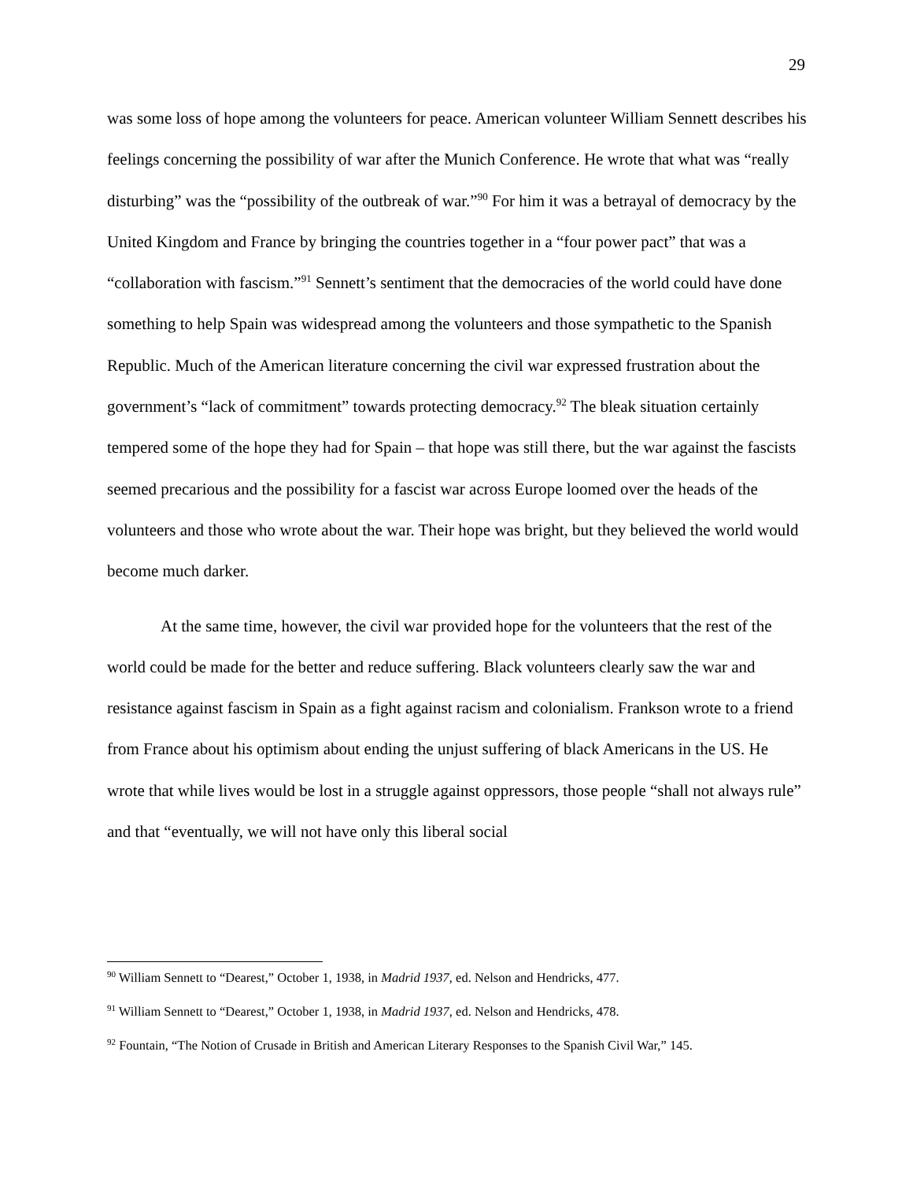29
was some loss of hope among the volunteers for peace. American volunteer William Sennett describes his feelings concerning the possibility of war after the Munich Conference. He wrote that what was “really disturbing” was the “possibility of the outbreak of war.”<sup>90</sup> For him it was a betrayal of democracy by the United Kingdom and France by bringing the countries together in a “four power pact” that was a “collaboration with fascism.”<sup>91</sup> Sennett’s sentiment that the democracies of the world could have done something to help Spain was widespread among the volunteers and those sympathetic to the Spanish Republic. Much of the American literature concerning the civil war expressed frustration about the government’s “lack of commitment” towards protecting democracy.<sup>92</sup> The bleak situation certainly tempered some of the hope they had for Spain – that hope was still there, but the war against the fascists seemed precarious and the possibility for a fascist war across Europe loomed over the heads of the volunteers and those who wrote about the war. Their hope was bright, but they believed the world would become much darker.
At the same time, however, the civil war provided hope for the volunteers that the rest of the world could be made for the better and reduce suffering. Black volunteers clearly saw the war and resistance against fascism in Spain as a fight against racism and colonialism. Frankson wrote to a friend from France about his optimism about ending the unjust suffering of black Americans in the US. He wrote that while lives would be lost in a struggle against oppressors, those people “shall not always rule” and that “eventually, we will not have only this liberal social
<sup>90</sup> William Sennett to “Dearest,” October 1, 1938, in Madrid 1937, ed. Nelson and Hendricks, 477.
<sup>91</sup> William Sennett to “Dearest,” October 1, 1938, in Madrid 1937, ed. Nelson and Hendricks, 478.
<sup>92</sup> Fountain, “The Notion of Crusade in British and American Literary Responses to the Spanish Civil War,” 145.